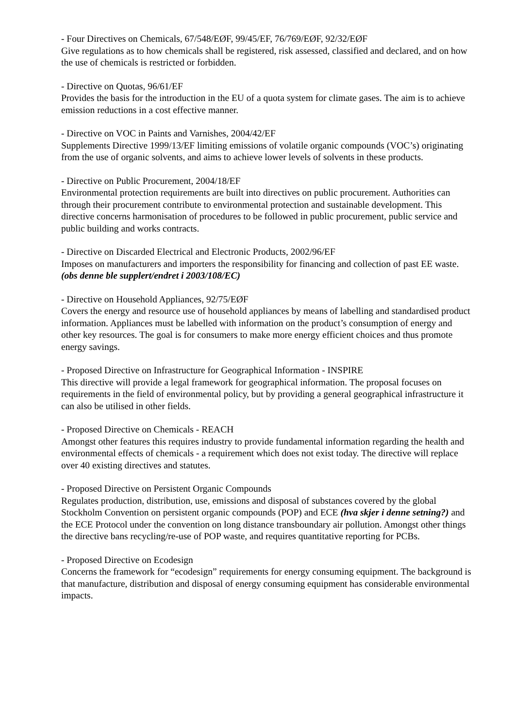- Four Directives on Chemicals, 67/548/EØF, 99/45/EF, 76/769/EØF, 92/32/EØF
Give regulations as to how chemicals shall be registered, risk assessed, classified and declared, and on how the use of chemicals is restricted or forbidden.
- Directive on Quotas, 96/61/EF
Provides the basis for the introduction in the EU of a quota system for climate gases. The aim is to achieve emission reductions in a cost effective manner.
- Directive on VOC in Paints and Varnishes, 2004/42/EF
Supplements Directive 1999/13/EF limiting emissions of volatile organic compounds (VOC’s) originating from the use of organic solvents, and aims to achieve lower levels of solvents in these products.
- Directive on Public Procurement, 2004/18/EF
Environmental protection requirements are built into directives on public procurement. Authorities can through their procurement contribute to environmental protection and sustainable development. This directive concerns harmonisation of procedures to be followed in public procurement, public service and public building and works contracts.
- Directive on Discarded Electrical and Electronic Products, 2002/96/EF
Imposes on manufacturers and importers the responsibility for financing and collection of past EE waste. (obs denne ble supplert/endret i 2003/108/EC)
- Directive on Household Appliances, 92/75/EØF
Covers the energy and resource use of household appliances by means of labelling and standardised product information. Appliances must be labelled with information on the product’s consumption of energy and other key resources. The goal is for consumers to make more energy efficient choices and thus promote energy savings.
- Proposed Directive on Infrastructure for Geographical Information - INSPIRE
This directive will provide a legal framework for geographical information. The proposal focuses on requirements in the field of environmental policy, but by providing a general geographical infrastructure it can also be utilised in other fields.
- Proposed Directive on Chemicals - REACH
Amongst other features this requires industry to provide fundamental information regarding the health and environmental effects of chemicals - a requirement which does not exist today. The directive will replace over 40 existing directives and statutes.
- Proposed Directive on Persistent Organic Compounds
Regulates production, distribution, use, emissions and disposal of substances covered by the global Stockholm Convention on persistent organic compounds (POP) and ECE (hva skjer i denne setning?) and the ECE Protocol under the convention on long distance transboundary air pollution. Amongst other things the directive bans recycling/re-use of POP waste, and requires quantitative reporting for PCBs.
- Proposed Directive on Ecodesign
Concerns the framework for “ecodesign” requirements for energy consuming equipment. The background is that manufacture, distribution and disposal of energy consuming equipment has considerable environmental impacts.